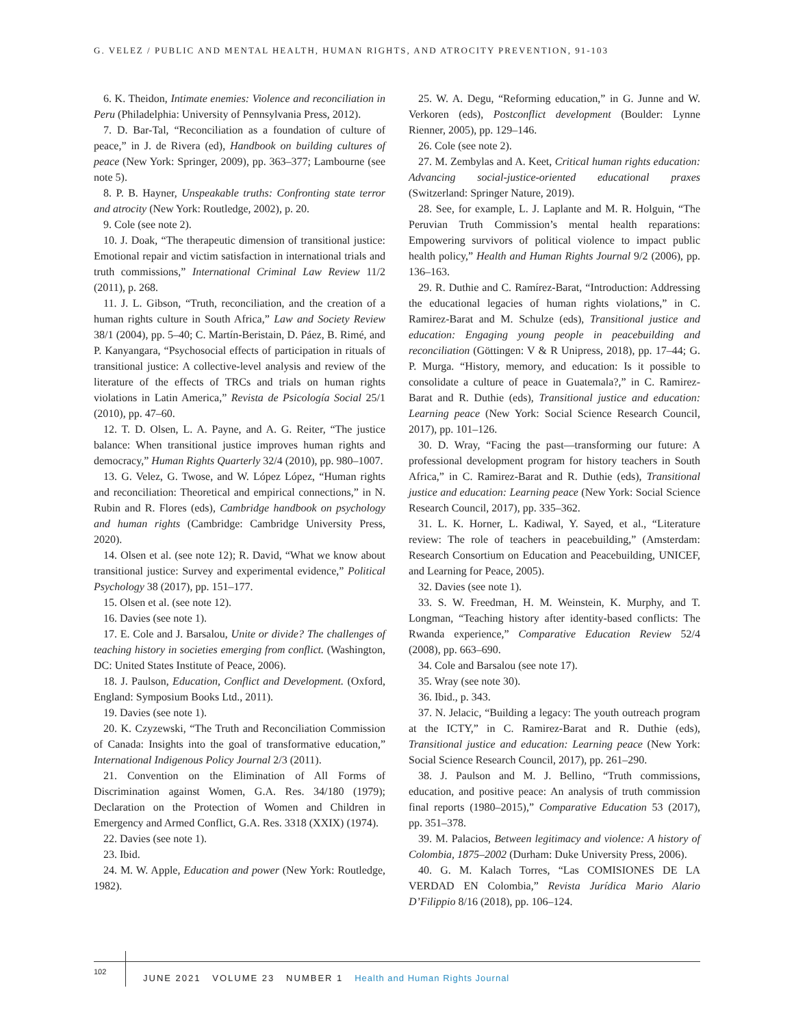G. VELEZ / PUBLIC AND MENTAL HEALTH, HUMAN RIGHTS, AND ATROCITY PREVENTION, 91-103
6. K. Theidon, Intimate enemies: Violence and reconciliation in Peru (Philadelphia: University of Pennsylvania Press, 2012).
7. D. Bar-Tal, “Reconciliation as a foundation of culture of peace,” in J. de Rivera (ed), Handbook on building cultures of peace (New York: Springer, 2009), pp. 363–377; Lambourne (see note 5).
8. P. B. Hayner, Unspeakable truths: Confronting state terror and atrocity (New York: Routledge, 2002), p. 20.
9. Cole (see note 2).
10. J. Doak, “The therapeutic dimension of transitional justice: Emotional repair and victim satisfaction in international trials and truth commissions,” International Criminal Law Review 11/2 (2011), p. 268.
11. J. L. Gibson, “Truth, reconciliation, and the creation of a human rights culture in South Africa,” Law and Society Review 38/1 (2004), pp. 5–40; C. Martín-Beristain, D. Páez, B. Rimé, and P. Kanyangara, “Psychosocial effects of participation in rituals of transitional justice: A collective-level analysis and review of the literature of the effects of TRCs and trials on human rights violations in Latin America,” Revista de Psicología Social 25/1 (2010), pp. 47–60.
12. T. D. Olsen, L. A. Payne, and A. G. Reiter, “The justice balance: When transitional justice improves human rights and democracy,” Human Rights Quarterly 32/4 (2010), pp. 980–1007.
13. G. Velez, G. Twose, and W. López López, “Human rights and reconciliation: Theoretical and empirical connections,” in N. Rubin and R. Flores (eds), Cambridge handbook on psychology and human rights (Cambridge: Cambridge University Press, 2020).
14. Olsen et al. (see note 12); R. David, “What we know about transitional justice: Survey and experimental evidence,” Political Psychology 38 (2017), pp. 151–177.
15. Olsen et al. (see note 12).
16. Davies (see note 1).
17. E. Cole and J. Barsalou, Unite or divide? The challenges of teaching history in societies emerging from conflict. (Washington, DC: United States Institute of Peace, 2006).
18. J. Paulson, Education, Conflict and Development. (Oxford, England: Symposium Books Ltd., 2011).
19. Davies (see note 1).
20. K. Czyzewski, “The Truth and Reconciliation Commission of Canada: Insights into the goal of transformative education,” International Indigenous Policy Journal 2/3 (2011).
21. Convention on the Elimination of All Forms of Discrimination against Women, G.A. Res. 34/180 (1979); Declaration on the Protection of Women and Children in Emergency and Armed Conflict, G.A. Res. 3318 (XXIX) (1974).
22. Davies (see note 1).
23. Ibid.
24. M. W. Apple, Education and power (New York: Routledge, 1982).
25. W. A. Degu, “Reforming education,” in G. Junne and W. Verkoren (eds), Postconflict development (Boulder: Lynne Rienner, 2005), pp. 129–146.
26. Cole (see note 2).
27. M. Zembylas and A. Keet, Critical human rights education: Advancing social-justice-oriented educational praxes (Switzerland: Springer Nature, 2019).
28. See, for example, L. J. Laplante and M. R. Holguin, “The Peruvian Truth Commission’s mental health reparations: Empowering survivors of political violence to impact public health policy,” Health and Human Rights Journal 9/2 (2006), pp. 136–163.
29. R. Duthie and C. Ramírez-Barat, “Introduction: Addressing the educational legacies of human rights violations,” in C. Ramirez-Barat and M. Schulze (eds), Transitional justice and education: Engaging young people in peacebuilding and reconciliation (Göttingen: V & R Unipress, 2018), pp. 17–44; G. P. Murga. “History, memory, and education: Is it possible to consolidate a culture of peace in Guatemala?,” in C. Ramirez-Barat and R. Duthie (eds), Transitional justice and education: Learning peace (New York: Social Science Research Council, 2017), pp. 101–126.
30. D. Wray, “Facing the past—transforming our future: A professional development program for history teachers in South Africa,” in C. Ramirez-Barat and R. Duthie (eds), Transitional justice and education: Learning peace (New York: Social Science Research Council, 2017), pp. 335–362.
31. L. K. Horner, L. Kadiwal, Y. Sayed, et al., “Literature review: The role of teachers in peacebuilding,” (Amsterdam: Research Consortium on Education and Peacebuilding, UNICEF, and Learning for Peace, 2005).
32. Davies (see note 1).
33. S. W. Freedman, H. M. Weinstein, K. Murphy, and T. Longman, “Teaching history after identity-based conflicts: The Rwanda experience,” Comparative Education Review 52/4 (2008), pp. 663–690.
34. Cole and Barsalou (see note 17).
35. Wray (see note 30).
36. Ibid., p. 343.
37. N. Jelacic, “Building a legacy: The youth outreach program at the ICTY,” in C. Ramirez-Barat and R. Duthie (eds), Transitional justice and education: Learning peace (New York: Social Science Research Council, 2017), pp. 261–290.
38. J. Paulson and M. J. Bellino, “Truth commissions, education, and positive peace: An analysis of truth commission final reports (1980–2015),” Comparative Education 53 (2017), pp. 351–378.
39. M. Palacios, Between legitimacy and violence: A history of Colombia, 1875–2002 (Durham: Duke University Press, 2006).
40. G. M. Kalach Torres, “Las COMISIONES DE LA VERDAD EN Colombia,” Revista Jurídica Mario Alario D’Filippio 8/16 (2018), pp. 106–124.
102
JUNE 2021 VOLUME 23 NUMBER 1 Health and Human Rights Journal